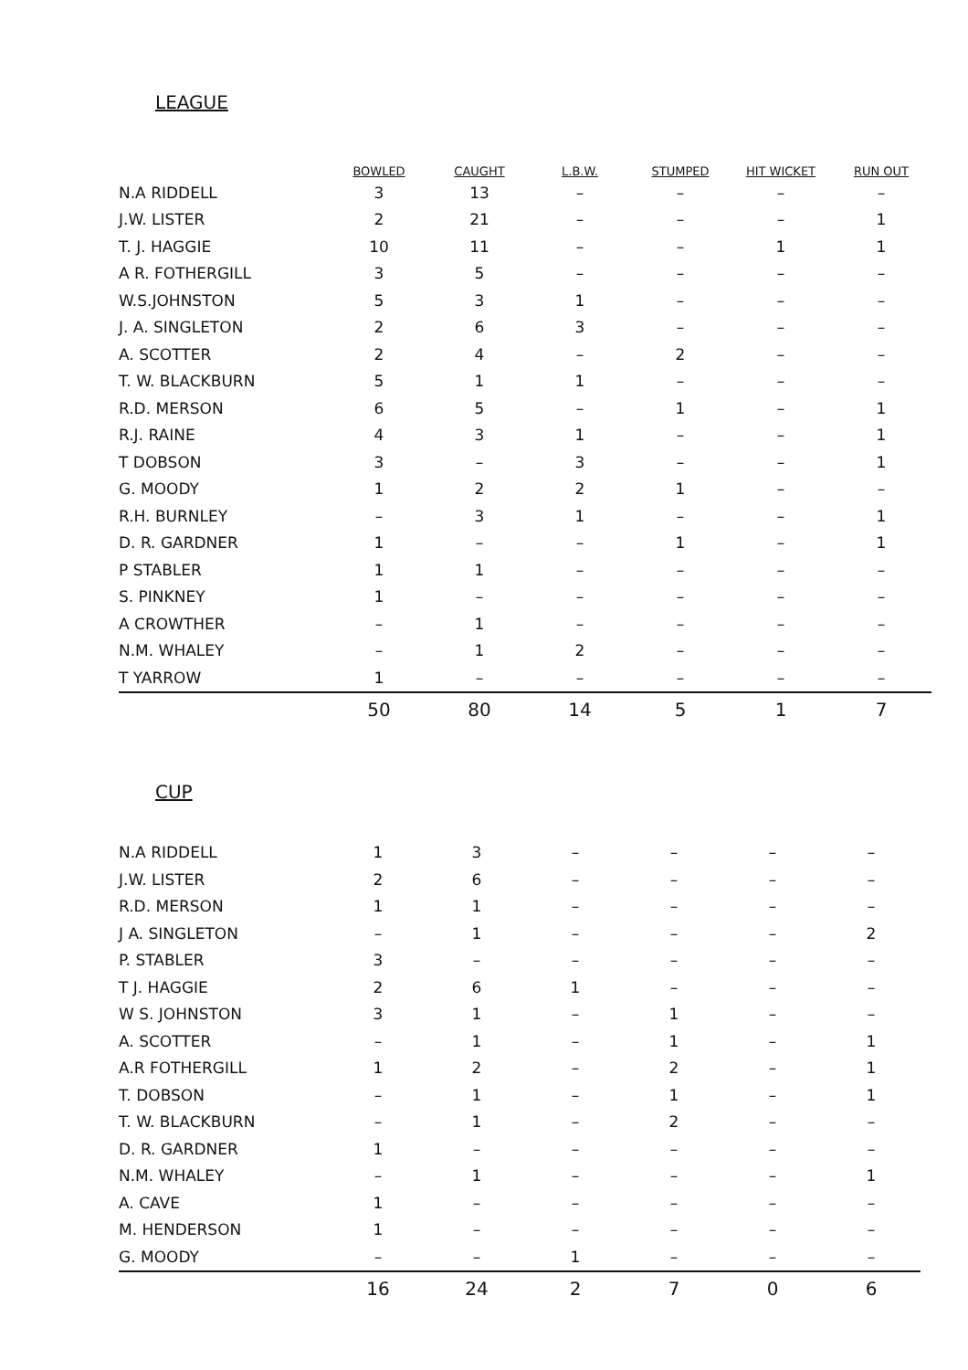LEAGUE
| | BOWLED | CAUGHT | L.B.W. | STUMPED | HIT WICKET | RUN OUT |
| --- | --- | --- | --- | --- | --- | --- |
| N.A RIDDELL | 3 | 13 | – | – | – | – |
| J.W. LISTER | 2 | 21 | – | – | – | 1 |
| T. J. HAGGIE | 10 | 11 | – | – | 1 | 1 |
| A R. FOTHERGILL | 3 | 5 | – | – | – | – |
| W.S.JOHNSTON | 5 | 3 | 1 | – | – | – |
| J. A. SINGLETON | 2 | 6 | 3 | – | – | – |
| A. SCOTTER | 2 | 4 | – | 2 | – | – |
| T. W. BLACKBURN | 5 | 1 | 1 | – | – | – |
| R.D. MERSON | 6 | 5 | – | 1 | – | 1 |
| R.J. RAINE | 4 | 3 | 1 | – | – | 1 |
| T DOBSON | 3 | – | 3 | – | – | 1 |
| G. MOODY | 1 | 2 | 2 | 1 | – | – |
| R.H. BURNLEY | – | 3 | 1 | – | – | 1 |
| D. R. GARDNER | 1 | – | – | 1 | – | 1 |
| P STABLER | 1 | 1 | – | – | – | – |
| S. PINKNEY | 1 | – | – | – | – | – |
| A CROWTHER | – | 1 | – | – | – | – |
| N.M. WHALEY | – | 1 | 2 | – | – | – |
| T YARROW | 1 | – | – | – | – | – |
| | 50 | 80 | 14 | 5 | 1 | 7 |
CUP
| N.A RIDDELL | 1 | 3 | – | – | – | – |
| J.W. LISTER | 2 | 6 | – | – | – | – |
| R.D. MERSON | 1 | 1 | – | – | – | – |
| J A. SINGLETON | – | 1 | – | – | – | 2 |
| P. STABLER | 3 | – | – | – | – | – |
| T J. HAGGIE | 2 | 6 | 1 | – | – | – |
| W S. JOHNSTON | 3 | 1 | – | 1 | – | – |
| A. SCOTTER | – | 1 | – | 1 | – | 1 |
| A.R FOTHERGILL | 1 | 2 | – | 2 | – | 1 |
| T. DOBSON | – | 1 | – | 1 | – | 1 |
| T. W. BLACKBURN | – | 1 | – | 2 | – | – |
| D. R. GARDNER | 1 | – | – | – | – | – |
| N.M. WHALEY | – | 1 | – | – | – | 1 |
| A. CAVE | 1 | – | – | – | – | – |
| M. HENDERSON | 1 | – | – | – | – | – |
| G. MOODY | – | – | 1 | – | – | – |
| | 16 | 24 | 2 | 7 | 0 | 6 |